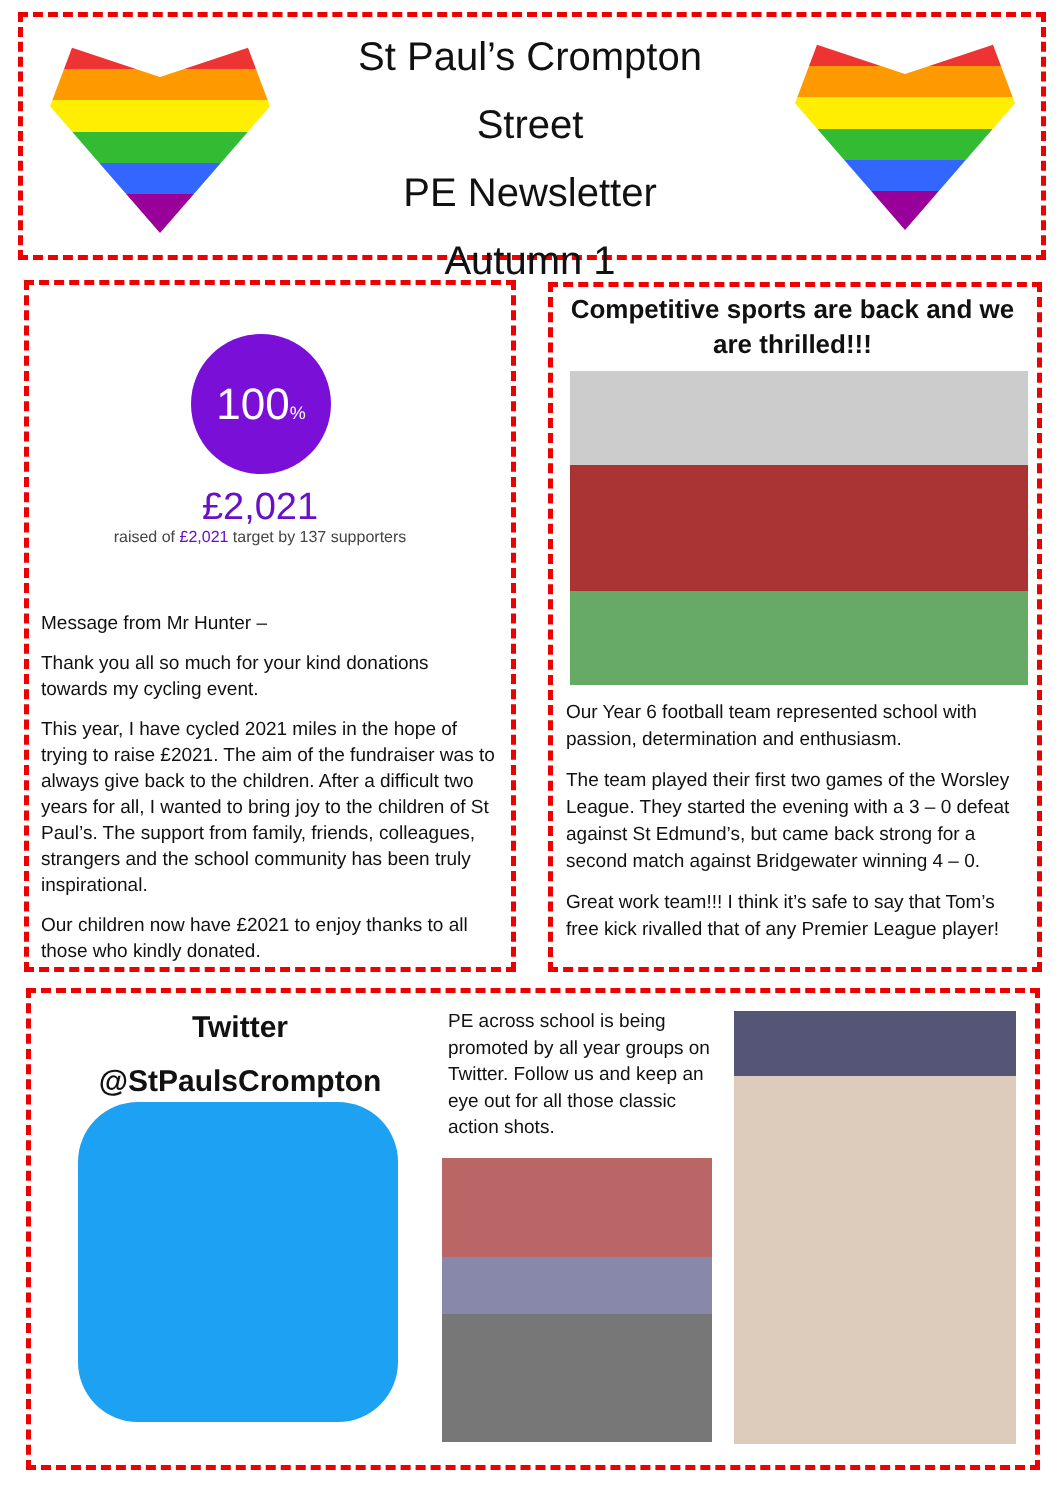St Paul’s Crompton Street
PE Newsletter
Autumn 1
100%
£2,021
raised of £2,021 target by 137 supporters
Message from Mr Hunter –
Thank you all so much for your kind donations towards my cycling event.
This year, I have cycled 2021 miles in the hope of trying to raise £2021. The aim of the fundraiser was to always give back to the children. After a difficult two years for all, I wanted to bring joy to the children of St Paul’s. The support from family, friends, colleagues, strangers and the school community has been truly inspirational.
Our children now have £2021 to enjoy thanks to all those who kindly donated.
Competitive sports are back and we are thrilled!!!
Our Year 6 football team represented school with passion, determination and enthusiasm.
The team played their first two games of the Worsley League. They started the evening with a 3 – 0 defeat against St Edmund’s, but came back strong for a second match against Bridgewater winning 4 – 0.
Great work team!!! I think it’s safe to say that Tom’s free kick rivalled that of any Premier League player!
Twitter
@StPaulsCrompton
PE across school is being promoted by all year groups on Twitter. Follow us and keep an eye out for all those classic action shots.